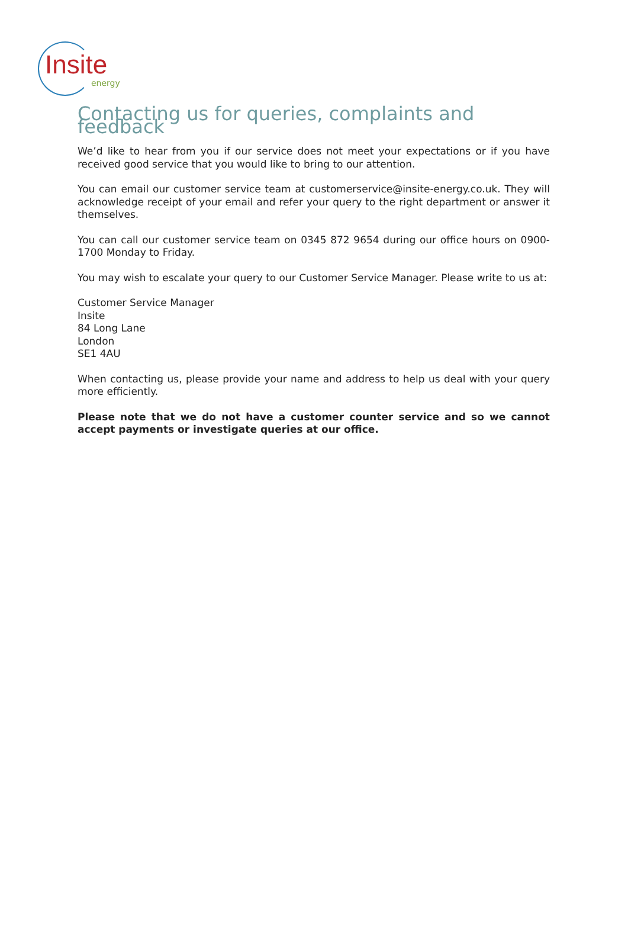Insite
energy
Contacting us for queries, complaints and feedback
We’d like to hear from you if our service does not meet your expectations or if you have received good service that you would like to bring to our attention.
You can email our customer service team at customerservice@insite-energy.co.uk. They will acknowledge receipt of your email and refer your query to the right department or answer it themselves.
You can call our customer service team on 0345 872 9654 during our office hours on 0900- 1700 Monday to Friday.
You may wish to escalate your query to our Customer Service Manager. Please write to us at:
Customer Service Manager
Insite
84 Long Lane
London
SE1 4AU
When contacting us, please provide your name and address to help us deal with your query more efficiently.
Please note that we do not have a customer counter service and so we cannot accept payments or investigate queries at our office.